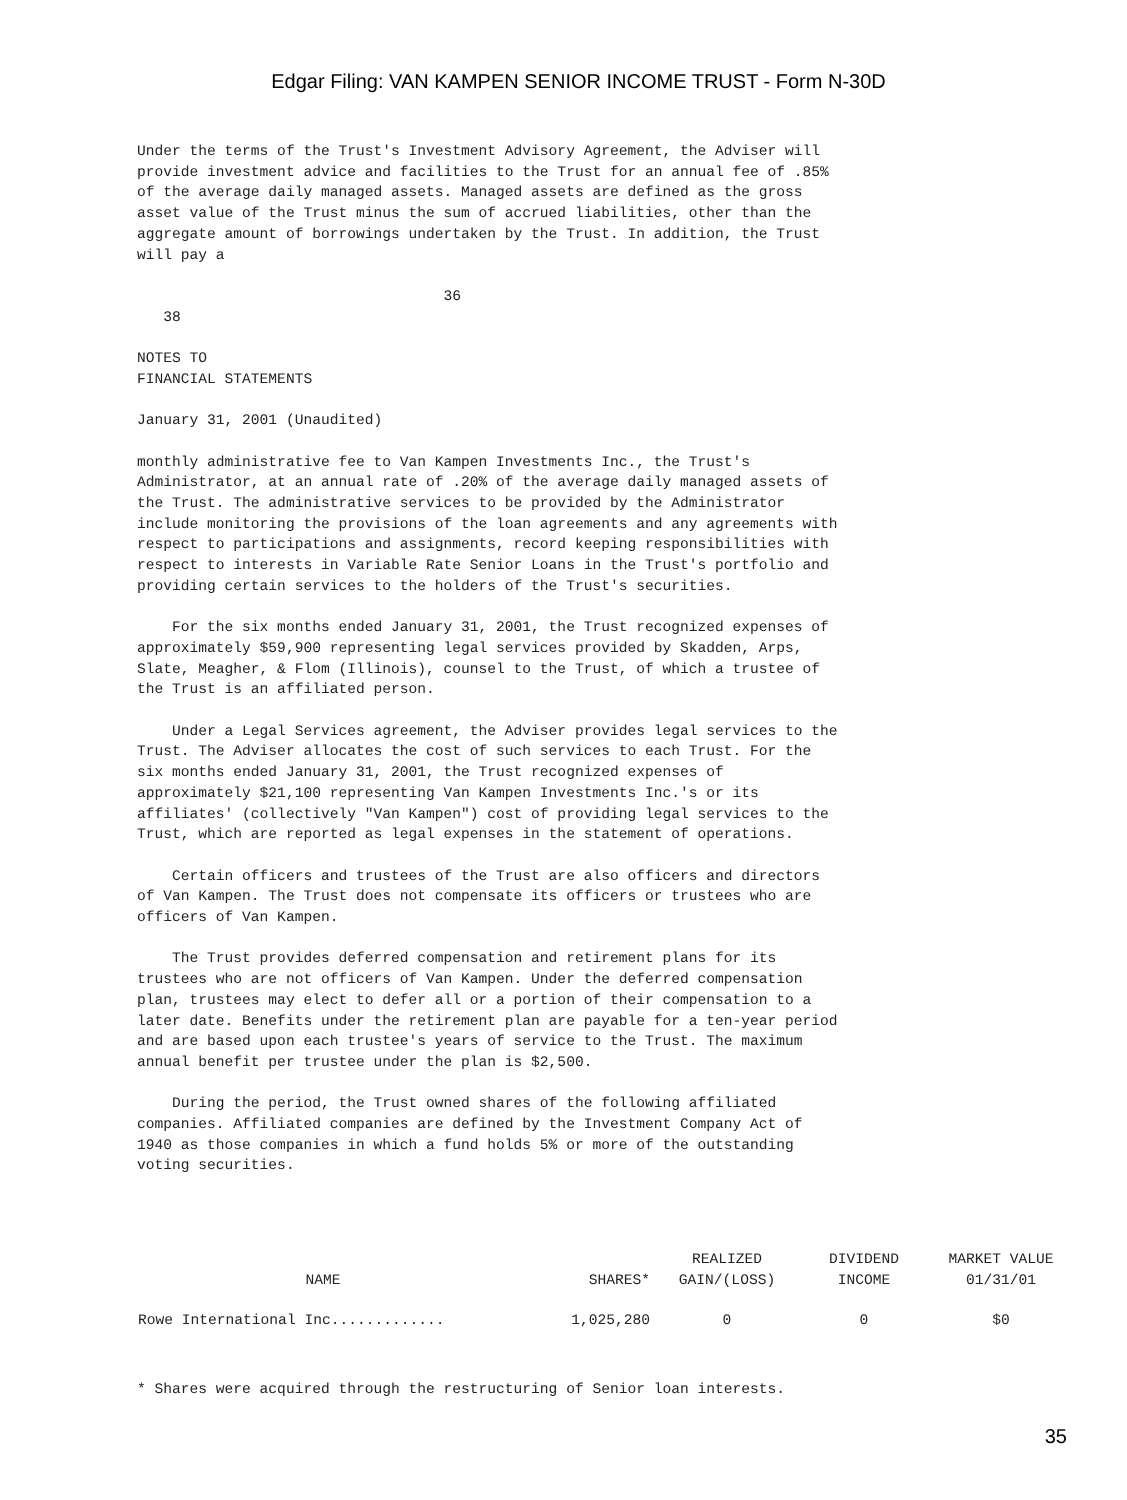Edgar Filing: VAN KAMPEN SENIOR INCOME TRUST - Form N-30D
Under the terms of the Trust's Investment Advisory Agreement, the Adviser will
provide investment advice and facilities to the Trust for an annual fee of .85%
of the average daily managed assets. Managed assets are defined as the gross
asset value of the Trust minus the sum of accrued liabilities, other than the
aggregate amount of borrowings undertaken by the Trust. In addition, the Trust
will pay a

                                   36
   38

NOTES TO
FINANCIAL STATEMENTS

January 31, 2001 (Unaudited)

monthly administrative fee to Van Kampen Investments Inc., the Trust's
Administrator, at an annual rate of .20% of the average daily managed assets of
the Trust. The administrative services to be provided by the Administrator
include monitoring the provisions of the loan agreements and any agreements with
respect to participations and assignments, record keeping responsibilities with
respect to interests in Variable Rate Senior Loans in the Trust's portfolio and
providing certain services to the holders of the Trust's securities.

    For the six months ended January 31, 2001, the Trust recognized expenses of
approximately $59,900 representing legal services provided by Skadden, Arps,
Slate, Meagher, & Flom (Illinois), counsel to the Trust, of which a trustee of
the Trust is an affiliated person.

    Under a Legal Services agreement, the Adviser provides legal services to the
Trust. The Adviser allocates the cost of such services to each Trust. For the
six months ended January 31, 2001, the Trust recognized expenses of
approximately $21,100 representing Van Kampen Investments Inc.'s or its
affiliates' (collectively "Van Kampen") cost of providing legal services to the
Trust, which are reported as legal expenses in the statement of operations.

    Certain officers and trustees of the Trust are also officers and directors
of Van Kampen. The Trust does not compensate its officers or trustees who are
officers of Van Kampen.

    The Trust provides deferred compensation and retirement plans for its
trustees who are not officers of Van Kampen. Under the deferred compensation
plan, trustees may elect to defer all or a portion of their compensation to a
later date. Benefits under the retirement plan are payable for a ten-year period
and are based upon each trustee's years of service to the Trust. The maximum
annual benefit per trustee under the plan is $2,500.

    During the period, the Trust owned shares of the following affiliated
companies. Affiliated companies are defined by the Investment Company Act of
1940 as those companies in which a fund holds 5% or more of the outstanding
voting securities.
| NAME | SHARES* | REALIZED GAIN/(LOSS) | DIVIDEND INCOME | MARKET VALUE 01/31/01 |
| --- | --- | --- | --- | --- |
| Rowe International Inc............. | 1,025,280 | 0 | 0 | $0 |
* Shares were acquired through the restructuring of Senior loan interests.
35